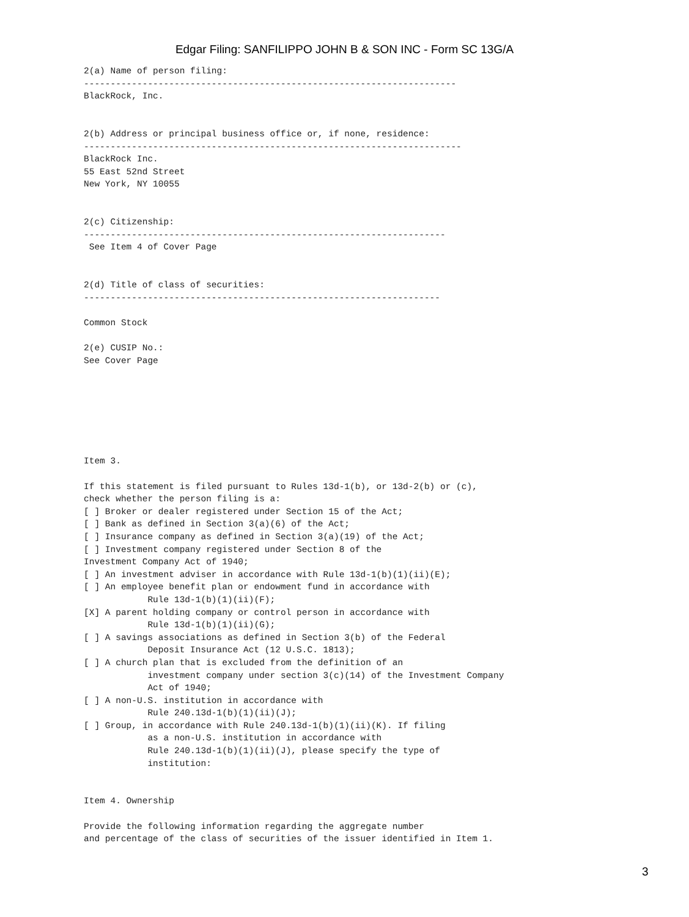Edgar Filing: SANFILIPPO JOHN B & SON INC - Form SC 13G/A
2(a) Name of person filing:
----------------------------------------------------------------------
BlackRock, Inc.


2(b) Address or principal business office or, if none, residence:
-----------------------------------------------------------------------
BlackRock Inc.
55 East 52nd Street
New York, NY 10055


2(c) Citizenship:
--------------------------------------------------------------------
 See Item 4 of Cover Page


2(d) Title of class of securities:
-------------------------------------------------------------------

Common Stock

2(e) CUSIP No.:
See Cover Page







Item 3.

If this statement is filed pursuant to Rules 13d-1(b), or 13d-2(b) or (c),
check whether the person filing is a:
[ ] Broker or dealer registered under Section 15 of the Act;
[ ] Bank as defined in Section 3(a)(6) of the Act;
[ ] Insurance company as defined in Section 3(a)(19) of the Act;
[ ] Investment company registered under Section 8 of the
Investment Company Act of 1940;
[ ] An investment adviser in accordance with Rule 13d-1(b)(1)(ii)(E);
[ ] An employee benefit plan or endowment fund in accordance with
            Rule 13d-1(b)(1)(ii)(F);
[X] A parent holding company or control person in accordance with
            Rule 13d-1(b)(1)(ii)(G);
[ ] A savings associations as defined in Section 3(b) of the Federal
            Deposit Insurance Act (12 U.S.C. 1813);
[ ] A church plan that is excluded from the definition of an
            investment company under section 3(c)(14) of the Investment Company
            Act of 1940;
[ ] A non-U.S. institution in accordance with
            Rule 240.13d-1(b)(1)(ii)(J);
[ ] Group, in accordance with Rule 240.13d-1(b)(1)(ii)(K). If filing
            as a non-U.S. institution in accordance with
            Rule 240.13d-1(b)(1)(ii)(J), please specify the type of
            institution:


Item 4. Ownership

Provide the following information regarding the aggregate number
and percentage of the class of securities of the issuer identified in Item 1.
3